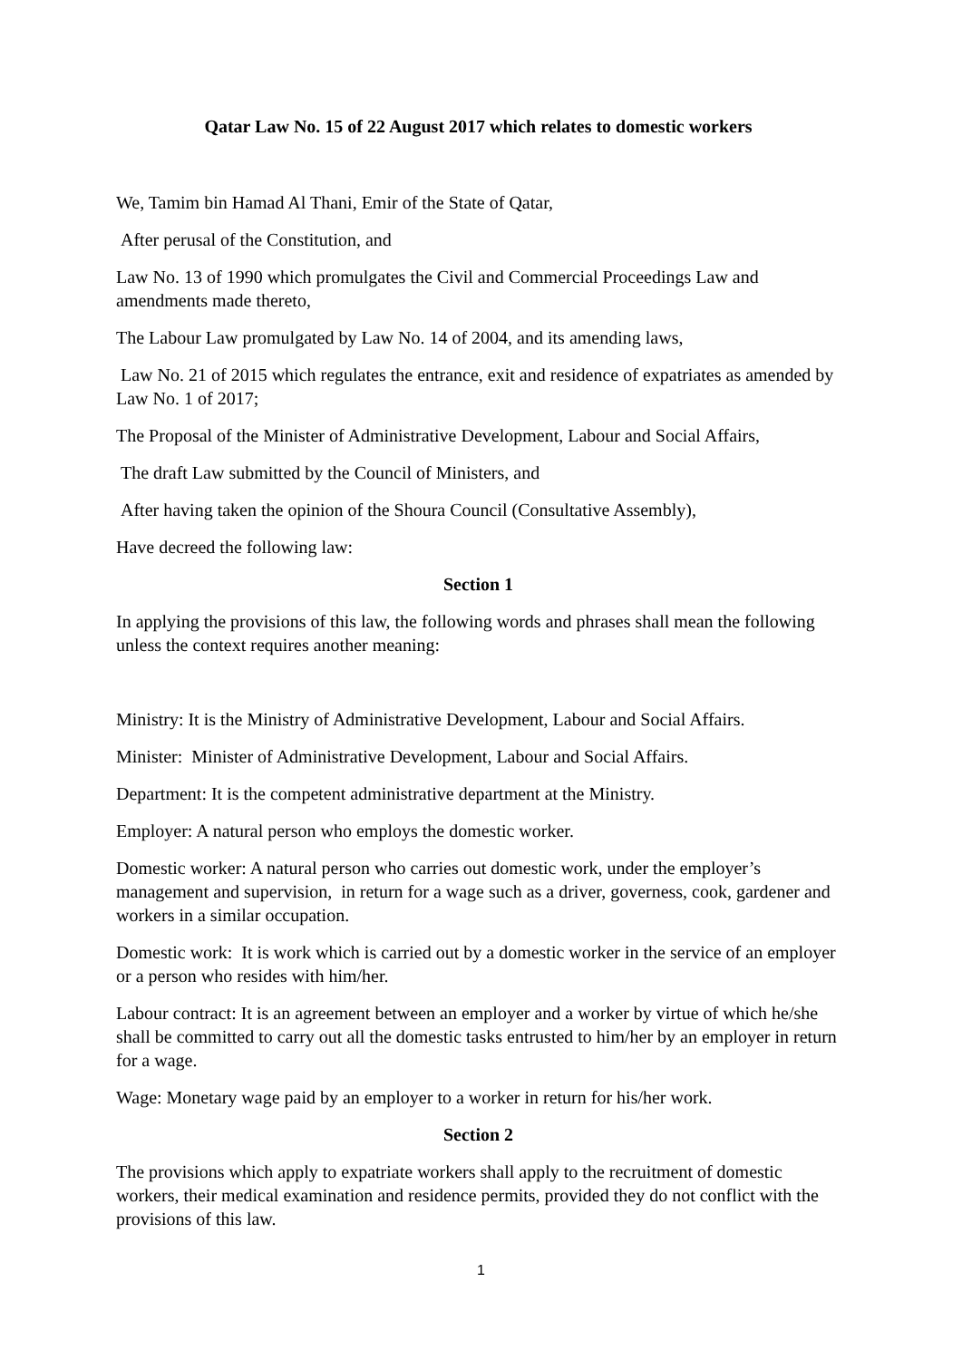Qatar Law No. 15 of 22 August 2017 which relates to domestic workers
We, Tamim bin Hamad Al Thani, Emir of the State of Qatar,
After perusal of the Constitution, and
Law No. 13 of 1990 which promulgates the Civil and Commercial Proceedings Law and amendments made thereto,
The Labour Law promulgated by Law No. 14 of 2004, and its amending laws,
Law No. 21 of 2015 which regulates the entrance, exit and residence of expatriates as amended by Law No. 1 of 2017;
The Proposal of the Minister of Administrative Development, Labour and Social Affairs,
The draft Law submitted by the Council of Ministers, and
After having taken the opinion of the Shoura Council (Consultative Assembly),
Have decreed the following law:
Section 1
In applying the provisions of this law, the following words and phrases shall mean the following unless the context requires another meaning:
Ministry: It is the Ministry of Administrative Development, Labour and Social Affairs.
Minister: Minister of Administrative Development, Labour and Social Affairs.
Department: It is the competent administrative department at the Ministry.
Employer: A natural person who employs the domestic worker.
Domestic worker: A natural person who carries out domestic work, under the employer’s management and supervision, in return for a wage such as a driver, governess, cook, gardener and workers in a similar occupation.
Domestic work: It is work which is carried out by a domestic worker in the service of an employer or a person who resides with him/her.
Labour contract: It is an agreement between an employer and a worker by virtue of which he/she shall be committed to carry out all the domestic tasks entrusted to him/her by an employer in return for a wage.
Wage: Monetary wage paid by an employer to a worker in return for his/her work.
Section 2
The provisions which apply to expatriate workers shall apply to the recruitment of domestic workers, their medical examination and residence permits, provided they do not conflict with the provisions of this law.
1